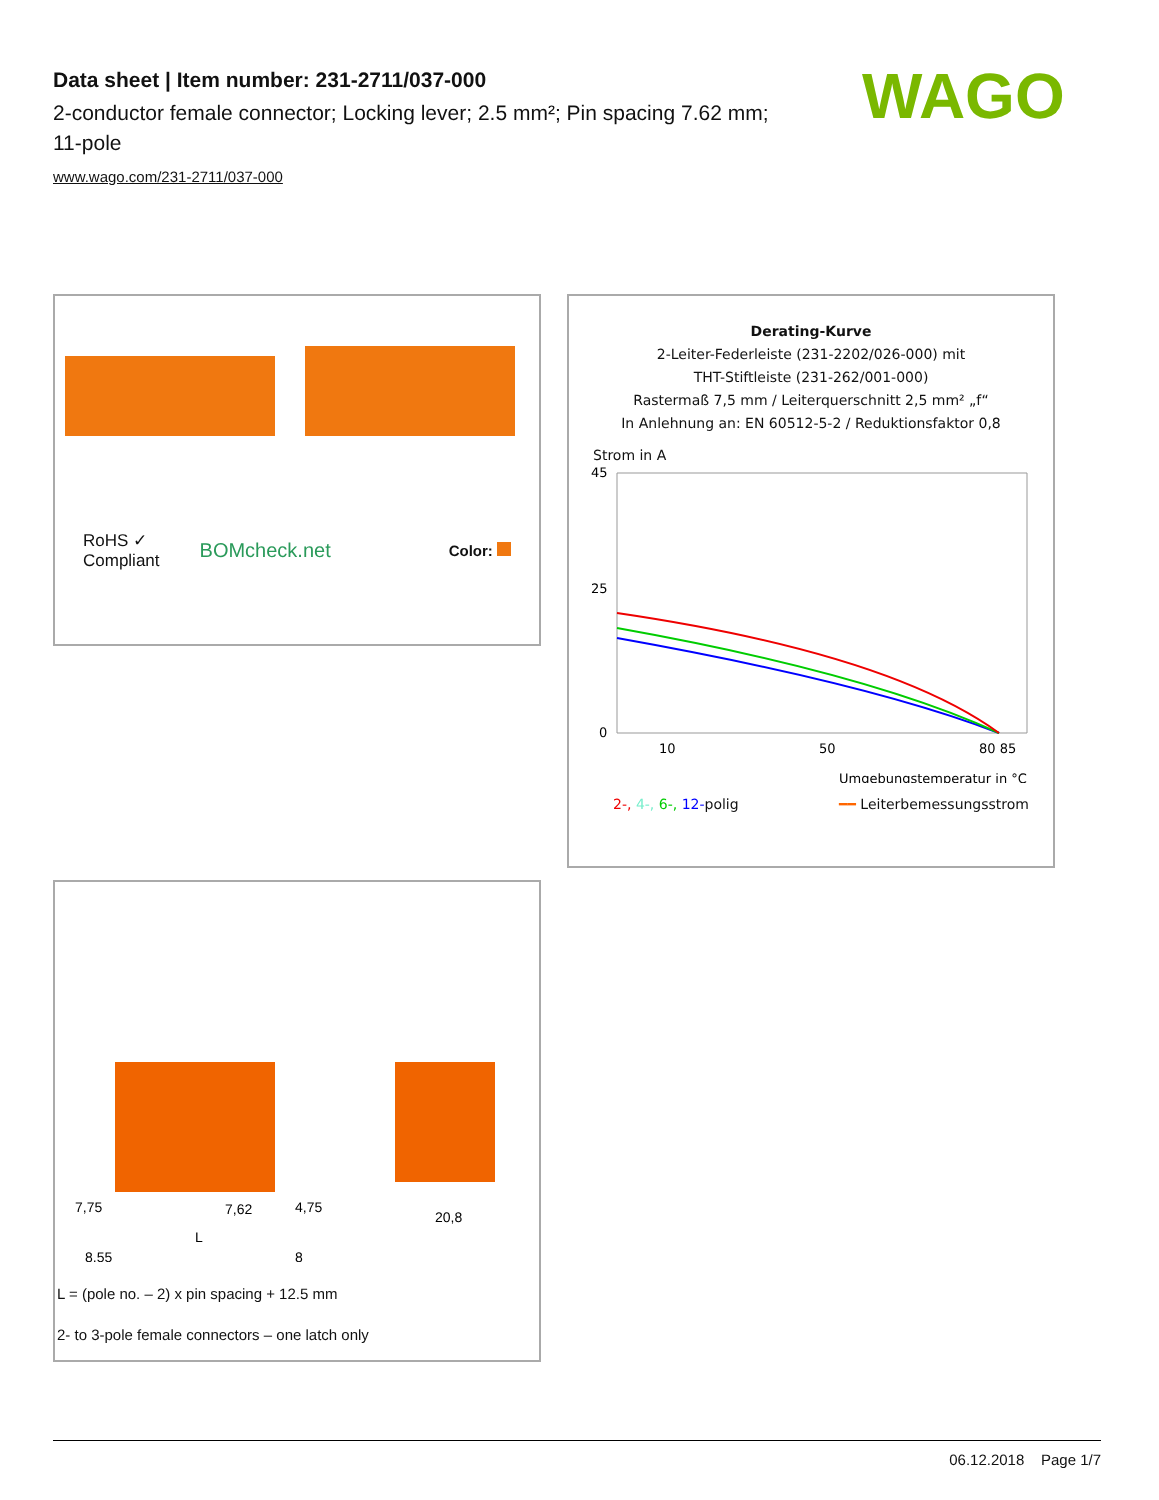Data sheet | Item number: 231-2711/037-000
2-conductor female connector; Locking lever; 2.5 mm²; Pin spacing 7.62 mm; 11-pole
www.wago.com/231-2711/037-000
WAGO
RoHS ✓
Compliant
BOMcheck.net
Color:
Derating-Kurve
2-Leiter-Federleiste (231-2202/026-000) mit
THT-Stiftleiste (231-262/001-000)
Rastermaß 7,5 mm / Leiterquerschnitt 2,5 mm² „f“
In Anlehnung an: EN 60512-5-2 / Reduktionsfaktor 0,8
Strom in A
45
25
0
10
50
80 85
Umgebungstemperatur in °C
2-, 4-, 6-, 12-polig ━━ Leiterbemessungsstrom
7,75
7,62
4,75
8,55
L
8
20,8
L = (pole no. – 2) x pin spacing + 12.5 mm
2- to 3-pole female connectors – one latch only
06.12.2018 Page 1/7